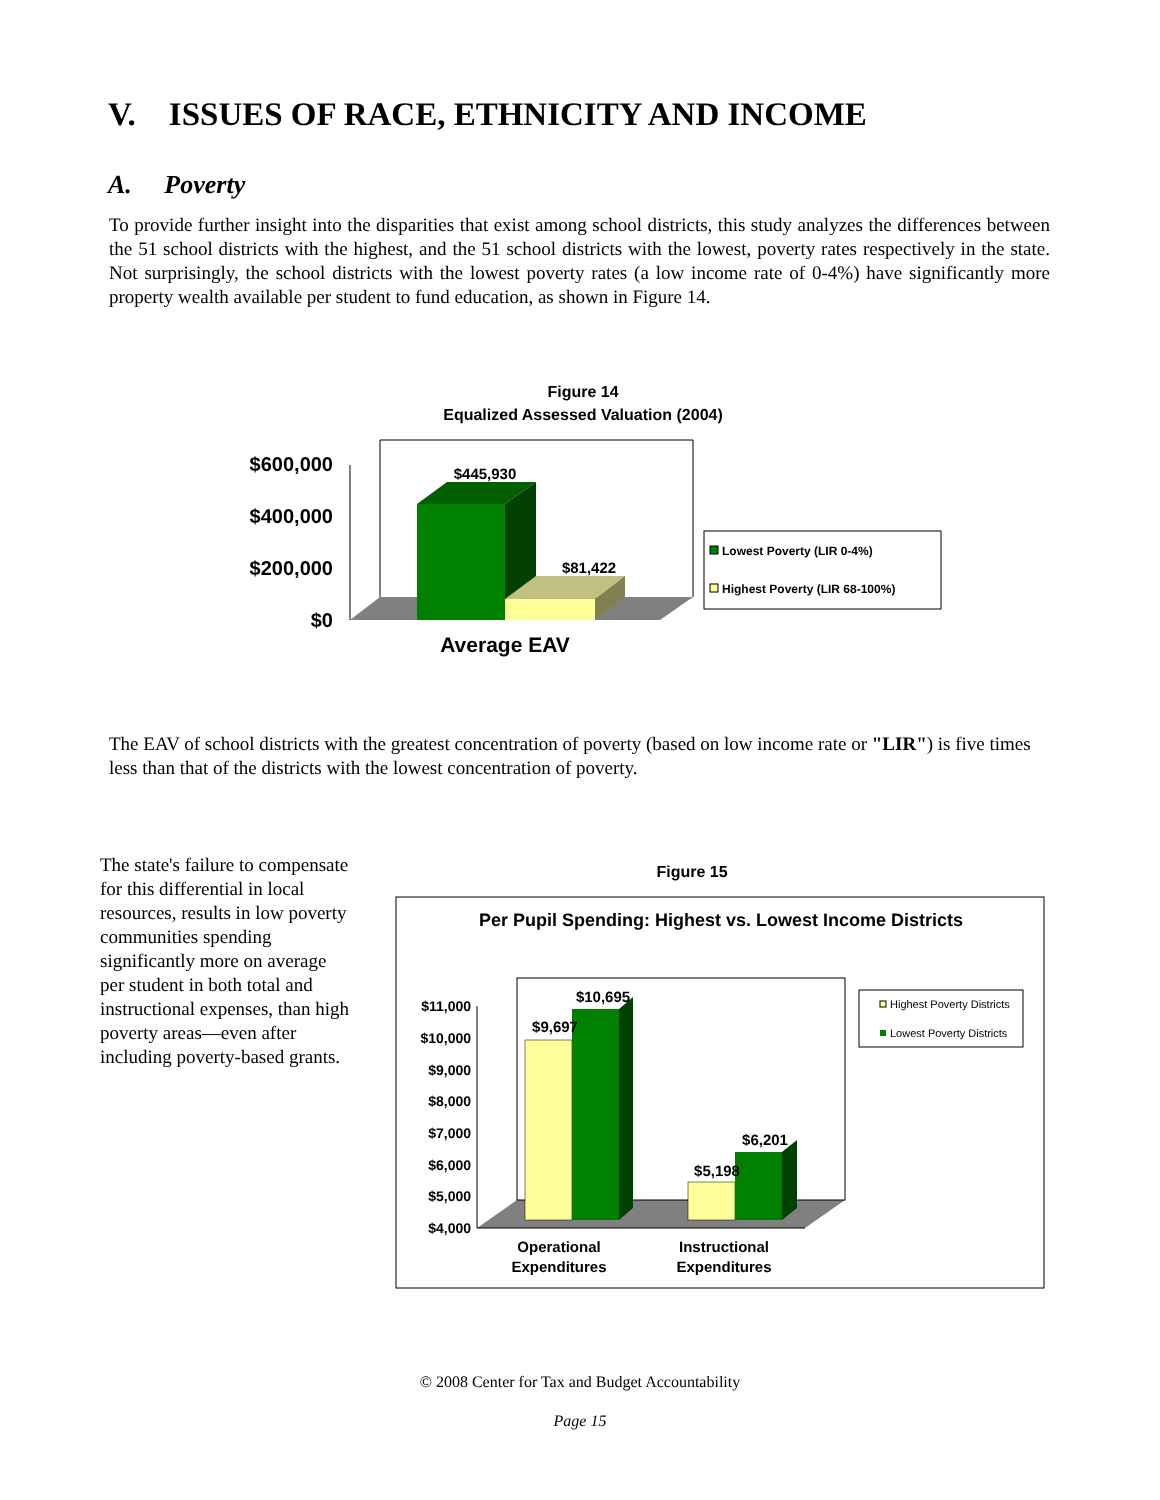V. ISSUES OF RACE, ETHNICITY AND INCOME
A. Poverty
To provide further insight into the disparities that exist among school districts, this study analyzes the differences between the 51 school districts with the highest, and the 51 school districts with the lowest, poverty rates respectively in the state. Not surprisingly, the school districts with the lowest poverty rates (a low income rate of 0-4%) have significantly more property wealth available per student to fund education, as shown in Figure 14.
Figure 14
Equalized Assessed Valuation (2004)
$600,000
$400,000
$200,000
$0
$445,930
$81,422
Average EAV
Lowest Poverty (LIR 0-4%)
Highest Poverty (LIR 68-100%)
The EAV of school districts with the greatest concentration of poverty (based on low income rate or "LIR") is five times less than that of the districts with the lowest concentration of poverty.
The state's failure to compensate for this differential in local resources, results in low poverty communities spending significantly more on average per student in both total and instructional expenses, than high poverty areas—even after including poverty-based grants.
Figure 15
Per Pupil Spending: Highest vs. Lowest Income Districts
$11,000
$10,000
$9,000
$8,000
$7,000
$6,000
$5,000
$4,000
$9,697
$10,695
$5,198
$6,201
Operational
Expenditures
Instructional
Expenditures
Highest Poverty Districts
Lowest Poverty Districts
© 2008 Center for Tax and Budget Accountability
Page 15